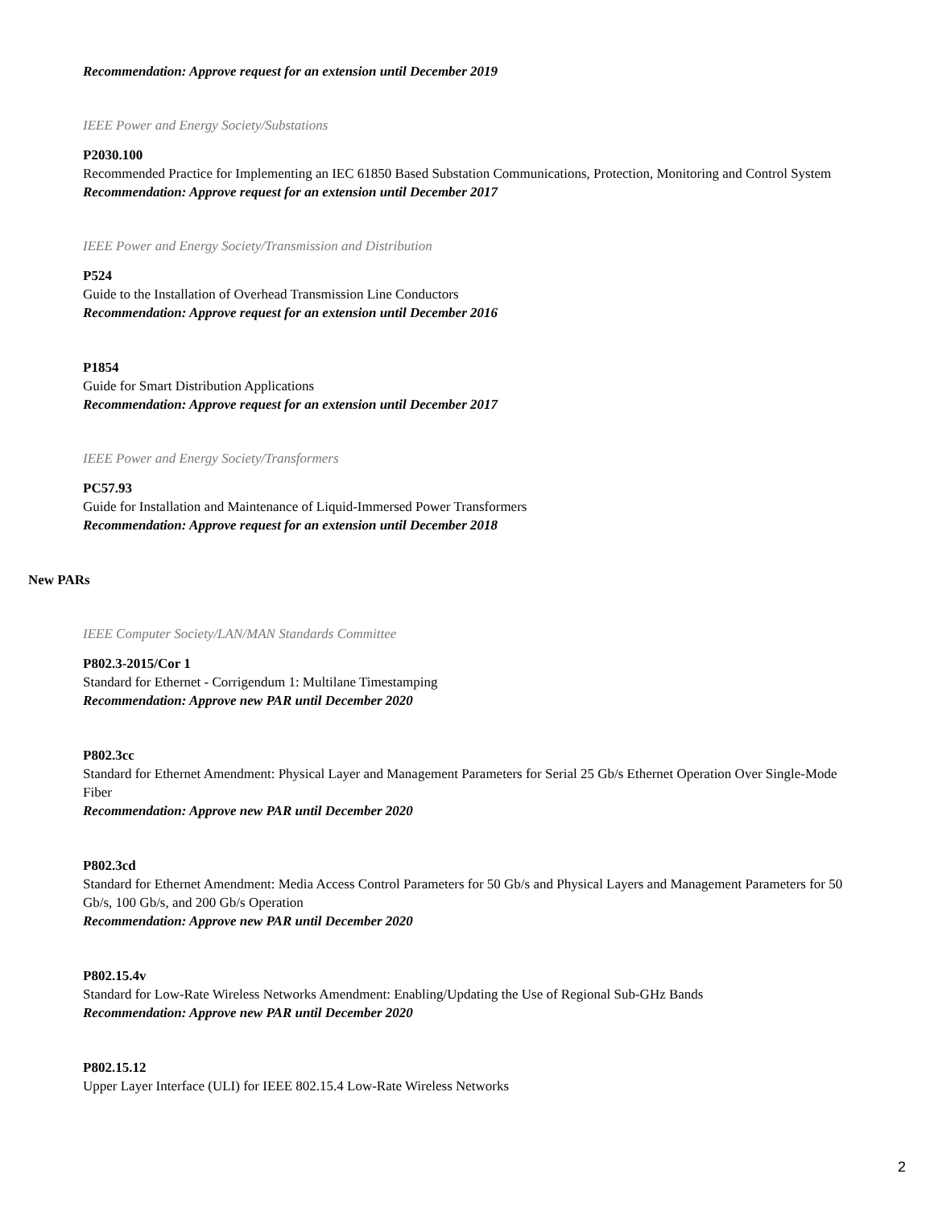Recommendation: Approve request for an extension until December 2019
IEEE Power and Energy Society/Substations
P2030.100
Recommended Practice for Implementing an IEC 61850 Based Substation Communications, Protection, Monitoring and Control System
Recommendation: Approve request for an extension until December 2017
IEEE Power and Energy Society/Transmission and Distribution
P524
Guide to the Installation of Overhead Transmission Line Conductors
Recommendation: Approve request for an extension until December 2016
P1854
Guide for Smart Distribution Applications
Recommendation: Approve request for an extension until December 2017
IEEE Power and Energy Society/Transformers
PC57.93
Guide for Installation and Maintenance of Liquid-Immersed Power Transformers
Recommendation: Approve request for an extension until December 2018
New PARs
IEEE Computer Society/LAN/MAN Standards Committee
P802.3-2015/Cor 1
Standard for Ethernet - Corrigendum 1: Multilane Timestamping
Recommendation: Approve new PAR until December 2020
P802.3cc
Standard for Ethernet Amendment: Physical Layer and Management Parameters for Serial 25 Gb/s Ethernet Operation Over Single-Mode Fiber
Recommendation: Approve new PAR until December 2020
P802.3cd
Standard for Ethernet Amendment: Media Access Control Parameters for 50 Gb/s and Physical Layers and Management Parameters for 50 Gb/s, 100 Gb/s, and 200 Gb/s Operation
Recommendation: Approve new PAR until December 2020
P802.15.4v
Standard for Low-Rate Wireless Networks Amendment: Enabling/Updating the Use of Regional Sub-GHz Bands
Recommendation: Approve new PAR until December 2020
P802.15.12
Upper Layer Interface (ULI) for IEEE 802.15.4 Low-Rate Wireless Networks
2